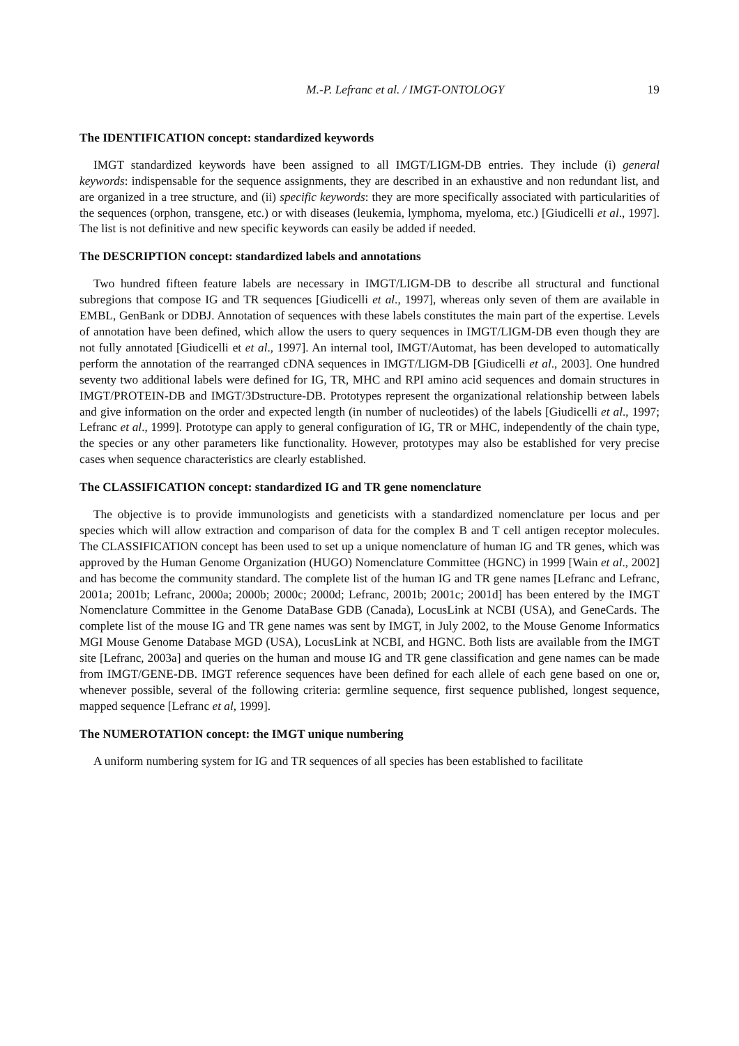M.-P. Lefranc et al. / IMGT-ONTOLOGY 19
The IDENTIFICATION concept: standardized keywords
IMGT standardized keywords have been assigned to all IMGT/LIGM-DB entries. They include (i) general keywords: indispensable for the sequence assignments, they are described in an exhaustive and non redundant list, and are organized in a tree structure, and (ii) specific keywords: they are more specifically associated with particularities of the sequences (orphon, transgene, etc.) or with diseases (leukemia, lymphoma, myeloma, etc.) [Giudicelli et al., 1997]. The list is not definitive and new specific keywords can easily be added if needed.
The DESCRIPTION concept: standardized labels and annotations
Two hundred fifteen feature labels are necessary in IMGT/LIGM-DB to describe all structural and functional subregions that compose IG and TR sequences [Giudicelli et al., 1997], whereas only seven of them are available in EMBL, GenBank or DDBJ. Annotation of sequences with these labels constitutes the main part of the expertise. Levels of annotation have been defined, which allow the users to query sequences in IMGT/LIGM-DB even though they are not fully annotated [Giudicelli et et al., 1997]. An internal tool, IMGT/Automat, has been developed to automatically perform the annotation of the rearranged cDNA sequences in IMGT/LIGM-DB [Giudicelli et al., 2003]. One hundred seventy two additional labels were defined for IG, TR, MHC and RPI amino acid sequences and domain structures in IMGT/PROTEIN-DB and IMGT/3Dstructure-DB. Prototypes represent the organizational relationship between labels and give information on the order and expected length (in number of nucleotides) of the labels [Giudicelli et al., 1997; Lefranc et al., 1999]. Prototype can apply to general configuration of IG, TR or MHC, independently of the chain type, the species or any other parameters like functionality. However, prototypes may also be established for very precise cases when sequence characteristics are clearly established.
The CLASSIFICATION concept: standardized IG and TR gene nomenclature
The objective is to provide immunologists and geneticists with a standardized nomenclature per locus and per species which will allow extraction and comparison of data for the complex B and T cell antigen receptor molecules. The CLASSIFICATION concept has been used to set up a unique nomenclature of human IG and TR genes, which was approved by the Human Genome Organization (HUGO) Nomenclature Committee (HGNC) in 1999 [Wain et al., 2002] and has become the community standard. The complete list of the human IG and TR gene names [Lefranc and Lefranc, 2001a; 2001b; Lefranc, 2000a; 2000b; 2000c; 2000d; Lefranc, 2001b; 2001c; 2001d] has been entered by the IMGT Nomenclature Committee in the Genome DataBase GDB (Canada), LocusLink at NCBI (USA), and GeneCards. The complete list of the mouse IG and TR gene names was sent by IMGT, in July 2002, to the Mouse Genome Informatics MGI Mouse Genome Database MGD (USA), LocusLink at NCBI, and HGNC. Both lists are available from the IMGT site [Lefranc, 2003a] and queries on the human and mouse IG and TR gene classification and gene names can be made from IMGT/GENE-DB. IMGT reference sequences have been defined for each allele of each gene based on one or, whenever possible, several of the following criteria: germline sequence, first sequence published, longest sequence, mapped sequence [Lefranc et al, 1999].
The NUMEROTATION concept: the IMGT unique numbering
A uniform numbering system for IG and TR sequences of all species has been established to facilitate